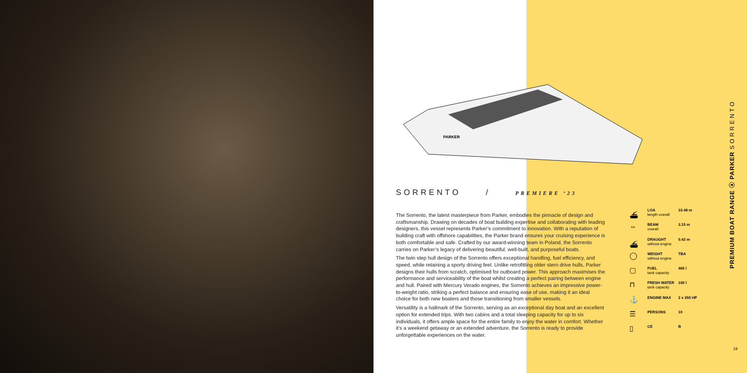PARKER
SORRENTO / PREMIERE ‘23
The Sorrento, the latest masterpiece from Parker, embodies the pinnacle of design and craftsmanship. Drawing on decades of boat building expertise and collaborating with leading designers, this vessel represents Parker’s commitment to innovation. With a reputation of building craft with offshore capabilities, the Parker brand ensures your cruising experience is both comfortable and safe. Crafted by our award-winning team in Poland, the Sorrento carries on Parker’s legacy of delivering beautiful, well-built, and purposeful boats.
The twin step hull design of the Sorrento offers exceptional handling, fuel efficiency, and speed, while retaining a sporty driving feel. Unlike retrofitting older stern drive hulls, Parker designs their hulls from scratch, optimised for outboard power. This approach maximises the performance and serviceability of the boat whilst creating a perfect pairing between engine and hull. Paired with Mercury Verado engines, the Sorrento achieves an impressive power-to-weight ratio, striking a perfect balance and ensuring ease of use, making it an ideal choice for both new boaters and those transitioning from smaller vessels.
Versatility is a hallmark of the Sorrento, serving as an exceptional day boat and an excellent option for extended trips. With two cabins and a total sleeping capacity for up to six individuals, it offers ample space for the entire family to enjoy the water in comfort. Whether it’s a weekend getaway or an extended adventure, the Sorrento is ready to provide unforgettable experiences on the water.
| ⛴ | LOA length overall | 10.48 m |
| ⇔ | BEAM overall | 3.15 m |
| ⛴ | DRAUGHT without engine | 0.42 m |
| ◯ | WEIGHT without engine | TBA |
| ▢ | FUEL tank capacity | 465 l |
| ⊓ | FRESH WATER tank capacity | 100 l |
| ⚓ | ENGINE MAX | 2 x 350 HP |
| ☰ | PERSONS | 10 |
| ▯ | CE | B |
PREMIUM BOAT RANGE ⓐ PARKER SORRENTO
19